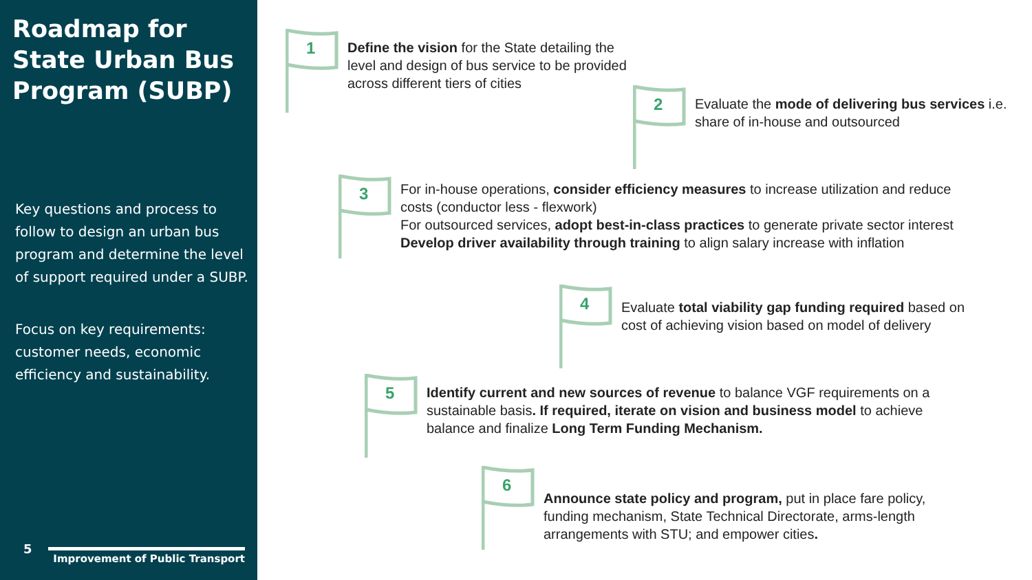Roadmap for State Urban Bus Program (SUBP)
Key questions and process to follow to design an urban bus program and determine the level of support required under a SUBP.
Focus on key requirements: customer needs, economic efficiency and sustainability.
5
Improvement of Public Transport
1
Define the vision for the State detailing the level and design of bus service to be provided across different tiers of cities
2
Evaluate the mode of delivering bus services i.e. share of in-house and outsourced
3
For in-house operations, consider efficiency measures to increase utilization and reduce costs (conductor less - flexwork)
For outsourced services, adopt best-in-class practices to generate private sector interest
Develop driver availability through training to align salary increase with inflation
4
Evaluate total viability gap funding required based on cost of achieving vision based on model of delivery
5
Identify current and new sources of revenue to balance VGF requirements on a sustainable basis. If required, iterate on vision and business model to achieve balance and finalize Long Term Funding Mechanism.
6
Announce state policy and program, put in place fare policy, funding mechanism, State Technical Directorate, arms-length arrangements with STU; and empower cities.